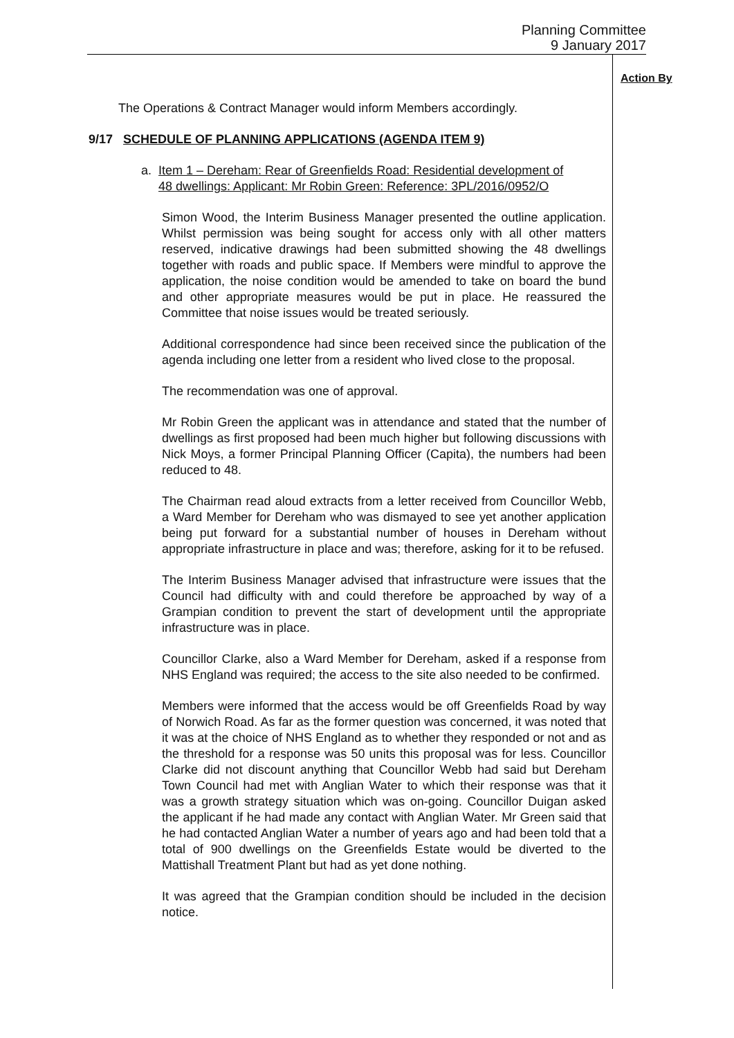Planning Committee
9 January 2017
Action By
The Operations & Contract Manager would inform Members accordingly.
9/17 SCHEDULE OF PLANNING APPLICATIONS (AGENDA ITEM 9)
a. Item 1 – Dereham: Rear of Greenfields Road: Residential development of
48 dwellings: Applicant: Mr Robin Green: Reference: 3PL/2016/0952/O
Simon Wood, the Interim Business Manager presented the outline application. Whilst permission was being sought for access only with all other matters reserved, indicative drawings had been submitted showing the 48 dwellings together with roads and public space. If Members were mindful to approve the application, the noise condition would be amended to take on board the bund and other appropriate measures would be put in place. He reassured the Committee that noise issues would be treated seriously.
Additional correspondence had since been received since the publication of the agenda including one letter from a resident who lived close to the proposal.
The recommendation was one of approval.
Mr Robin Green the applicant was in attendance and stated that the number of dwellings as first proposed had been much higher but following discussions with Nick Moys, a former Principal Planning Officer (Capita), the numbers had been reduced to 48.
The Chairman read aloud extracts from a letter received from Councillor Webb, a Ward Member for Dereham who was dismayed to see yet another application being put forward for a substantial number of houses in Dereham without appropriate infrastructure in place and was; therefore, asking for it to be refused.
The Interim Business Manager advised that infrastructure were issues that the Council had difficulty with and could therefore be approached by way of a Grampian condition to prevent the start of development until the appropriate infrastructure was in place.
Councillor Clarke, also a Ward Member for Dereham, asked if a response from NHS England was required; the access to the site also needed to be confirmed.
Members were informed that the access would be off Greenfields Road by way of Norwich Road. As far as the former question was concerned, it was noted that it was at the choice of NHS England as to whether they responded or not and as the threshold for a response was 50 units this proposal was for less. Councillor Clarke did not discount anything that Councillor Webb had said but Dereham Town Council had met with Anglian Water to which their response was that it was a growth strategy situation which was on-going. Councillor Duigan asked the applicant if he had made any contact with Anglian Water. Mr Green said that he had contacted Anglian Water a number of years ago and had been told that a total of 900 dwellings on the Greenfields Estate would be diverted to the Mattishall Treatment Plant but had as yet done nothing.
It was agreed that the Grampian condition should be included in the decision notice.